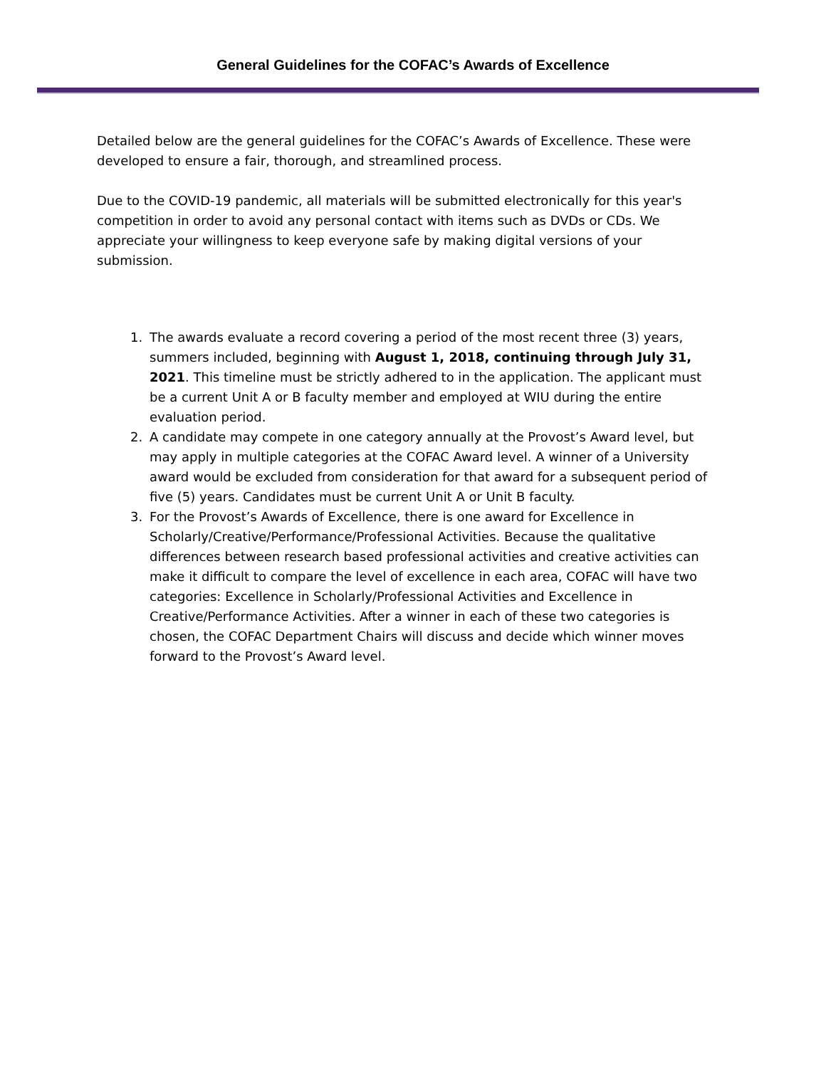General Guidelines for the COFAC’s Awards of Excellence
Detailed below are the general guidelines for the COFAC’s Awards of Excellence. These were developed to ensure a fair, thorough, and streamlined process.
Due to the COVID-19 pandemic, all materials will be submitted electronically for this year's competition in order to avoid any personal contact with items such as DVDs or CDs. We appreciate your willingness to keep everyone safe by making digital versions of your submission.
1. The awards evaluate a record covering a period of the most recent three (3) years, summers included, beginning with August 1, 2018, continuing through July 31, 2021. This timeline must be strictly adhered to in the application. The applicant must be a current Unit A or B faculty member and employed at WIU during the entire evaluation period.
2. A candidate may compete in one category annually at the Provost’s Award level, but may apply in multiple categories at the COFAC Award level. A winner of a University award would be excluded from consideration for that award for a subsequent period of five (5) years. Candidates must be current Unit A or Unit B faculty.
3. For the Provost’s Awards of Excellence, there is one award for Excellence in Scholarly/Creative/Performance/Professional Activities. Because the qualitative differences between research based professional activities and creative activities can make it difficult to compare the level of excellence in each area, COFAC will have two categories: Excellence in Scholarly/Professional Activities and Excellence in Creative/Performance Activities. After a winner in each of these two categories is chosen, the COFAC Department Chairs will discuss and decide which winner moves forward to the Provost’s Award level.